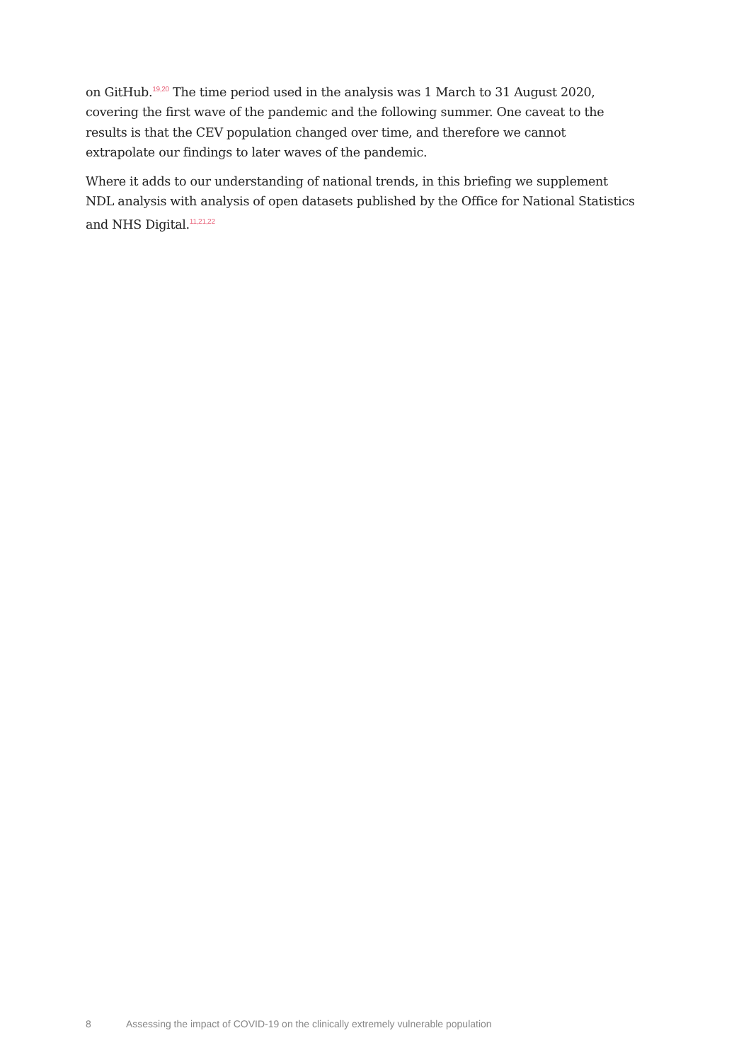on GitHub.<sup>19,20</sup> The time period used in the analysis was 1 March to 31 August 2020, covering the first wave of the pandemic and the following summer. One caveat to the results is that the CEV population changed over time, and therefore we cannot extrapolate our findings to later waves of the pandemic.
Where it adds to our understanding of national trends, in this briefing we supplement NDL analysis with analysis of open datasets published by the Office for National Statistics and NHS Digital.<sup>11,21,22</sup>
8 Assessing the impact of COVID-19 on the clinically extremely vulnerable population